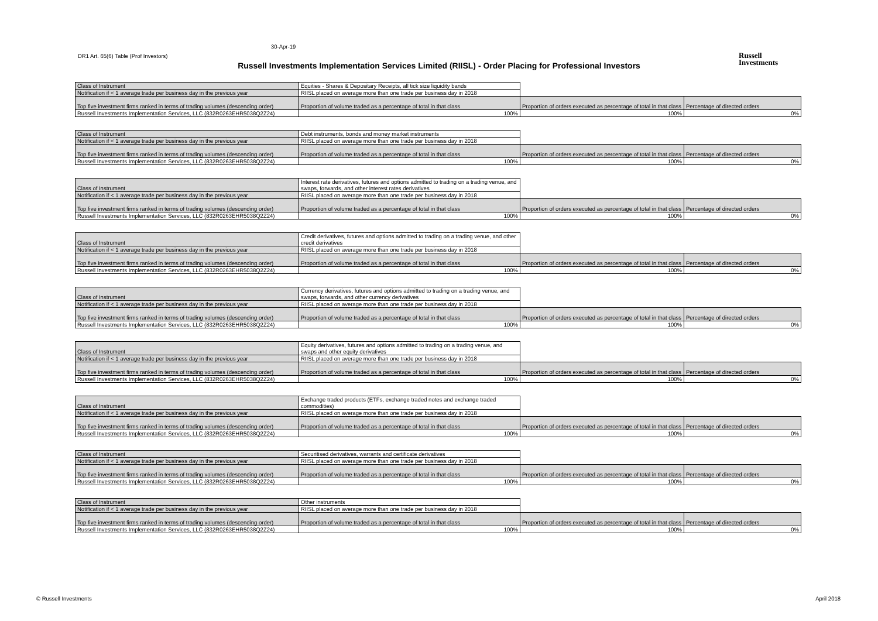30-Apr-19
DR1 Art. 65(6) Table (Prof Investors)
Russell Investments Implementation Services Limited (RIISL) - Order Placing for Professional Investors
Russell
Investments
| Class of Instrument | Equities - Shares & Depositary Receipts, all tick size liquidity bands | | |
| Notification if < 1 average trade per business day in the previous year | RIISL placed on average more than one trade per business day in 2018 | | |
| Top five investment firms ranked in terms of trading volumes (descending order) | Proportion of volume traded as a percentage of total in that class | Proportion of orders executed as percentage of total in that class | Percentage of directed orders |
| Russell Investments Implementation Services, LLC (832R0263EHR5038Q2Z24) | 100% | 100% | 0% |
| Class of Instrument | Debt instruments, bonds and money market instruments | | |
| Notification if < 1 average trade per business day in the previous year | RIISL placed on average more than one trade per business day in 2018 | | |
| Top five investment firms ranked in terms of trading volumes (descending order) | Proportion of volume traded as a percentage of total in that class | Proportion of orders executed as percentage of total in that class | Percentage of directed orders |
| Russell Investments Implementation Services, LLC (832R0263EHR5038Q2Z24) | 100% | 100% | 0% |
| Class of Instrument | Interest rate derivatives, futures and options admitted to trading on a trading venue, and swaps, forwards, and other interest rates derivatives | | |
| Notification if < 1 average trade per business day in the previous year | RIISL placed on average more than one trade per business day in 2018 | | |
| Top five investment firms ranked in terms of trading volumes (descending order) | Proportion of volume traded as a percentage of total in that class | Proportion of orders executed as percentage of total in that class | Percentage of directed orders |
| Russell Investments Implementation Services, LLC (832R0263EHR5038Q2Z24) | 100% | 100% | 0% |
| Class of Instrument | Credit derivatives, futures and options admitted to trading on a trading venue, and other credit derivatives | | |
| Notification if < 1 average trade per business day in the previous year | RIISL placed on average more than one trade per business day in 2018 | | |
| Top five investment firms ranked in terms of trading volumes (descending order) | Proportion of volume traded as a percentage of total in that class | Proportion of orders executed as percentage of total in that class | Percentage of directed orders |
| Russell Investments Implementation Services, LLC (832R0263EHR5038Q2Z24) | 100% | 100% | 0% |
| Class of Instrument | Currency derivatives, futures and options admitted to trading on a trading venue, and swaps, forwards, and other currency derivatives | | |
| Notification if < 1 average trade per business day in the previous year | RIISL placed on average more than one trade per business day in 2018 | | |
| Top five investment firms ranked in terms of trading volumes (descending order) | Proportion of volume traded as a percentage of total in that class | Proportion of orders executed as percentage of total in that class | Percentage of directed orders |
| Russell Investments Implementation Services, LLC (832R0263EHR5038Q2Z24) | 100% | 100% | 0% |
| Class of Instrument | Equity derivatives, futures and options admitted to trading on a trading venue, and swaps and other equity derivatives | | |
| Notification if < 1 average trade per business day in the previous year | RIISL placed on average more than one trade per business day in 2018 | | |
| Top five investment firms ranked in terms of trading volumes (descending order) | Proportion of volume traded as a percentage of total in that class | Proportion of orders executed as percentage of total in that class | Percentage of directed orders |
| Russell Investments Implementation Services, LLC (832R0263EHR5038Q2Z24) | 100% | 100% | 0% |
| Class of Instrument | Exchange traded products (ETFs, exchange traded notes and exchange traded commodities) | | |
| Notification if < 1 average trade per business day in the previous year | RIISL placed on average more than one trade per business day in 2018 | | |
| Top five investment firms ranked in terms of trading volumes (descending order) | Proportion of volume traded as a percentage of total in that class | Proportion of orders executed as percentage of total in that class | Percentage of directed orders |
| Russell Investments Implementation Services, LLC (832R0263EHR5038Q2Z24) | 100% | 100% | 0% |
| Class of Instrument | Securitised derivatives, warrants and certificate derivatives | | |
| Notification if < 1 average trade per business day in the previous year | RIISL placed on average more than one trade per business day in 2018 | | |
| Top five investment firms ranked in terms of trading volumes (descending order) | Proportion of volume traded as a percentage of total in that class | Proportion of orders executed as percentage of total in that class | Percentage of directed orders |
| Russell Investments Implementation Services, LLC (832R0263EHR5038Q2Z24) | 100% | 100% | 0% |
| Class of Instrument | Other instruments | | |
| Notification if < 1 average trade per business day in the previous year | RIISL placed on average more than one trade per business day in 2018 | | |
| Top five investment firms ranked in terms of trading volumes (descending order) | Proportion of volume traded as a percentage of total in that class | Proportion of orders executed as percentage of total in that class | Percentage of directed orders |
| Russell Investments Implementation Services, LLC (832R0263EHR5038Q2Z24) | 100% | 100% | 0% |
© Russell Investments April 2018